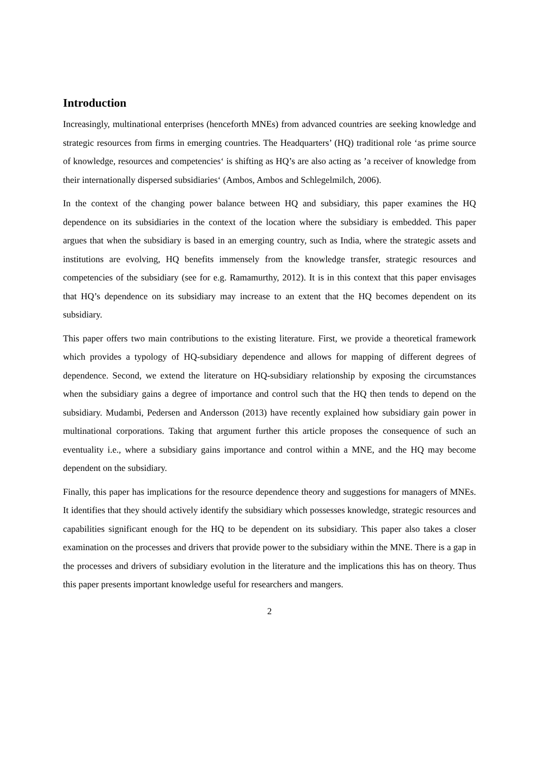Introduction
Increasingly, multinational enterprises (henceforth MNEs) from advanced countries are seeking knowledge and strategic resources from firms in emerging countries. The Headquarters’ (HQ) traditional role ‘as prime source of knowledge, resources and competencies‘ is shifting as HQ’s are also acting as ’a receiver of knowledge from their internationally dispersed subsidiaries‘ (Ambos, Ambos and Schlegelmilch, 2006).
In the context of the changing power balance between HQ and subsidiary, this paper examines the HQ dependence on its subsidiaries in the context of the location where the subsidiary is embedded. This paper argues that when the subsidiary is based in an emerging country, such as India, where the strategic assets and institutions are evolving, HQ benefits immensely from the knowledge transfer, strategic resources and competencies of the subsidiary (see for e.g. Ramamurthy, 2012). It is in this context that this paper envisages that HQ’s dependence on its subsidiary may increase to an extent that the HQ becomes dependent on its subsidiary.
This paper offers two main contributions to the existing literature. First, we provide a theoretical framework which provides a typology of HQ-subsidiary dependence and allows for mapping of different degrees of dependence. Second, we extend the literature on HQ-subsidiary relationship by exposing the circumstances when the subsidiary gains a degree of importance and control such that the HQ then tends to depend on the subsidiary. Mudambi, Pedersen and Andersson (2013) have recently explained how subsidiary gain power in multinational corporations. Taking that argument further this article proposes the consequence of such an eventuality i.e., where a subsidiary gains importance and control within a MNE, and the HQ may become dependent on the subsidiary.
Finally, this paper has implications for the resource dependence theory and suggestions for managers of MNEs. It identifies that they should actively identify the subsidiary which possesses knowledge, strategic resources and capabilities significant enough for the HQ to be dependent on its subsidiary. This paper also takes a closer examination on the processes and drivers that provide power to the subsidiary within the MNE. There is a gap in the processes and drivers of subsidiary evolution in the literature and the implications this has on theory. Thus this paper presents important knowledge useful for researchers and mangers.
2